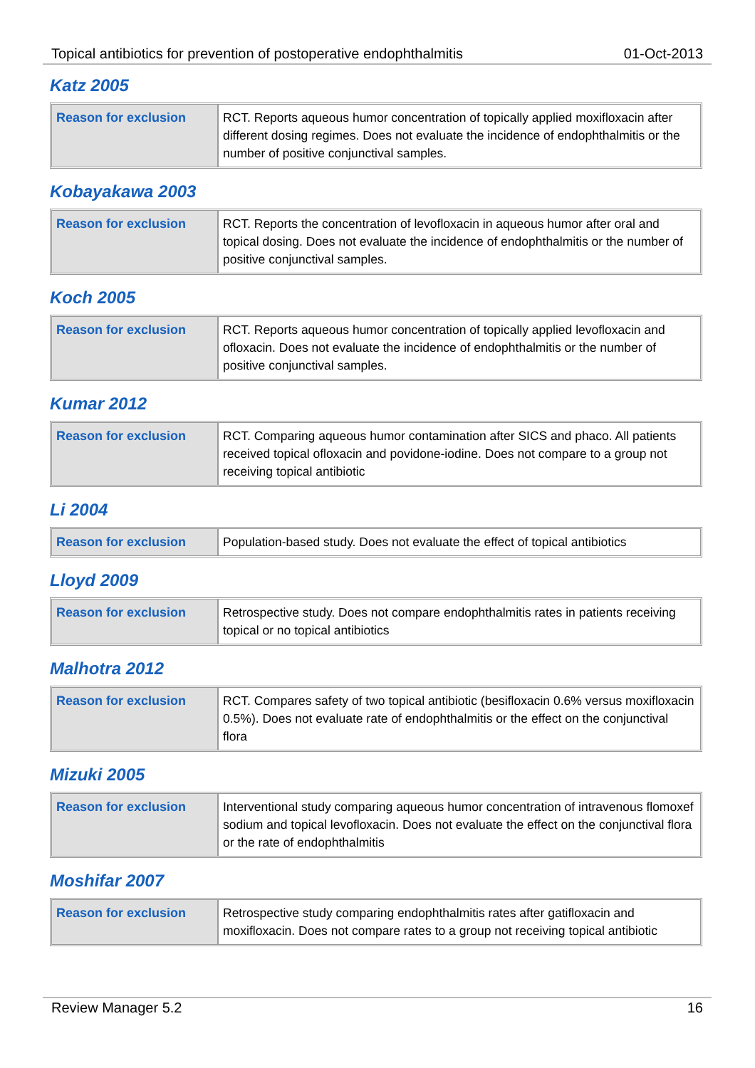Topical antibiotics for prevention of postoperative endophthalmitis 01-Oct-2013
Katz 2005
| Reason for exclusion | RCT. Reports aqueous humor concentration of topically applied moxifloxacin after different dosing regimes. Does not evaluate the incidence of endophthalmitis or the number of positive conjunctival samples. |
Kobayakawa 2003
| Reason for exclusion | RCT. Reports the concentration of levofloxacin in aqueous humor after oral and topical dosing. Does not evaluate the incidence of endophthalmitis or the number of positive conjunctival samples. |
Koch 2005
| Reason for exclusion | RCT. Reports aqueous humor concentration of topically applied levofloxacin and ofloxacin. Does not evaluate the incidence of endophthalmitis or the number of positive conjunctival samples. |
Kumar 2012
| Reason for exclusion | RCT. Comparing aqueous humor contamination after SICS and phaco. All patients received topical ofloxacin and povidone-iodine. Does not compare to a group not receiving topical antibiotic |
Li 2004
| Reason for exclusion | Population-based study. Does not evaluate the effect of topical antibiotics |
Lloyd 2009
| Reason for exclusion | Retrospective study. Does not compare endophthalmitis rates in patients receiving topical or no topical antibiotics |
Malhotra 2012
| Reason for exclusion | RCT. Compares safety of two topical antibiotic (besifloxacin 0.6% versus moxifloxacin 0.5%). Does not evaluate rate of endophthalmitis or the effect on the conjunctival flora |
Mizuki 2005
| Reason for exclusion | Interventional study comparing aqueous humor concentration of intravenous flomoxef sodium and topical levofloxacin. Does not evaluate the effect on the conjunctival flora or the rate of endophthalmitis |
Moshifar 2007
| Reason for exclusion | Retrospective study comparing endophthalmitis rates after gatifloxacin and moxifloxacin. Does not compare rates to a group not receiving topical antibiotic |
Review Manager 5.2 16